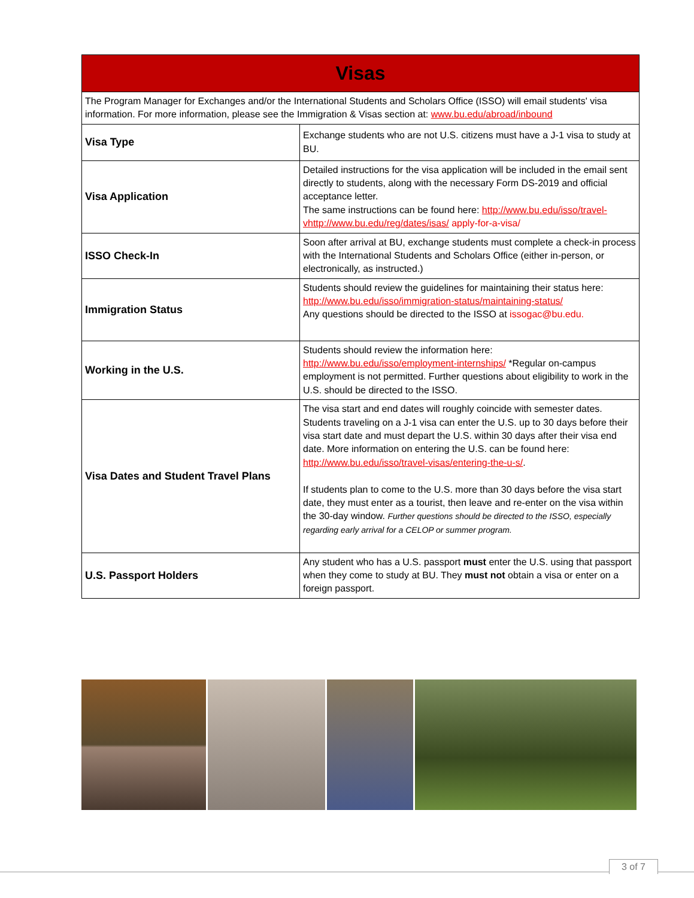| Visas | |
| --- | --- |
| The Program Manager for Exchanges and/or the International Students and Scholars Office (ISSO) will email students' visa information. For more information, please see the Immigration & Visas section at: www.bu.edu/abroad/inbound | |
| Visa Type | Exchange students who are not U.S. citizens must have a J-1 visa to study at BU. |
| Visa Application | Detailed instructions for the visa application will be included in the email sent directly to students, along with the necessary Form DS-2019 and official acceptance letter. The same instructions can be found here: http://www.bu.edu/isso/travel-vhttp://www.bu.edu/reg/dates/isas/ apply-for-a-visa/ |
| ISSO Check-In | Soon after arrival at BU, exchange students must complete a check-in process with the International Students and Scholars Office (either in-person, or electronically, as instructed.) |
| Immigration Status | Students should review the guidelines for maintaining their status here: http://www.bu.edu/isso/immigration-status/maintaining-status/ Any questions should be directed to the ISSO at issogac@bu.edu. |
| Working in the U.S. | Students should review the information here: http://www.bu.edu/isso/employment-internships/ *Regular on-campus employment is not permitted. Further questions about eligibility to work in the U.S. should be directed to the ISSO. |
| Visa Dates and Student Travel Plans | The visa start and end dates will roughly coincide with semester dates. Students traveling on a J-1 visa can enter the U.S. up to 30 days before their visa start date and must depart the U.S. within 30 days after their visa end date. More information on entering the U.S. can be found here: http://www.bu.edu/isso/travel-visas/entering-the-u-s/ . If students plan to come to the U.S. more than 30 days before the visa start date, they must enter as a tourist, then leave and re-enter on the visa within the 30-day window. Further questions should be directed to the ISSO, especially regarding early arrival for a CELOP or summer program. |
| U.S. Passport Holders | Any student who has a U.S. passport must enter the U.S. using that passport when they come to study at BU. They must not obtain a visa or enter on a foreign passport. |
3 of 7